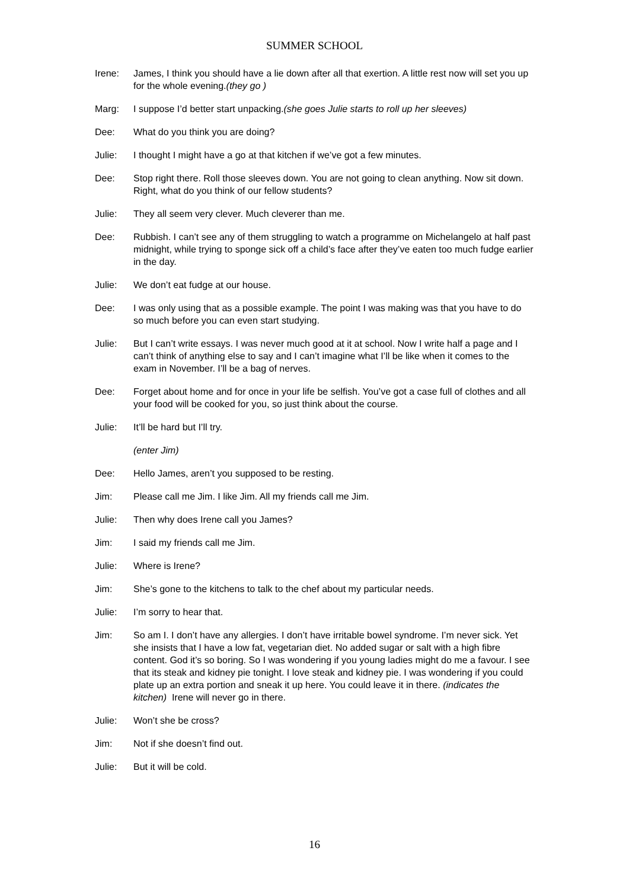SUMMER SCHOOL
Irene: James, I think you should have a lie down after all that exertion. A little rest now will set you up for the whole evening.(they go )
Marg: I suppose I’d better start unpacking.(she goes Julie starts to roll up her sleeves)
Dee: What do you think you are doing?
Julie: I thought I might have a go at that kitchen if we’ve got a few minutes.
Dee: Stop right there. Roll those sleeves down. You are not going to clean anything. Now sit down. Right, what do you think of our fellow students?
Julie: They all seem very clever. Much cleverer than me.
Dee: Rubbish. I can’t see any of them struggling to watch a programme on Michelangelo at half past midnight, while trying to sponge sick off a child’s face after they’ve eaten too much fudge earlier in the day.
Julie: We don’t eat fudge at our house.
Dee: I was only using that as a possible example. The point I was making was that you have to do so much before you can even start studying.
Julie: But I can’t write essays. I was never much good at it at school. Now I write half a page and I can’t think of anything else to say and I can’t imagine what I’ll be like when it comes to the exam in November. I’ll be a bag of nerves.
Dee: Forget about home and for once in your life be selfish. You’ve got a case full of clothes and all your food will be cooked for you, so just think about the course.
Julie: It’ll be hard but I’ll try.
(enter Jim)
Dee: Hello James, aren’t you supposed to be resting.
Jim: Please call me Jim. I like Jim. All my friends call me Jim.
Julie: Then why does Irene call you James?
Jim: I said my friends call me Jim.
Julie: Where is Irene?
Jim: She’s gone to the kitchens to talk to the chef about my particular needs.
Julie: I’m sorry to hear that.
Jim: So am I. I don’t have any allergies. I don’t have irritable bowel syndrome. I’m never sick. Yet she insists that I have a low fat, vegetarian diet. No added sugar or salt with a high fibre content. God it’s so boring. So I was wondering if you young ladies might do me a favour. I see that its steak and kidney pie tonight. I love steak and kidney pie. I was wondering if you could plate up an extra portion and sneak it up here. You could leave it in there. (indicates the kitchen) Irene will never go in there.
Julie: Won’t she be cross?
Jim: Not if she doesn’t find out.
Julie: But it will be cold.
16